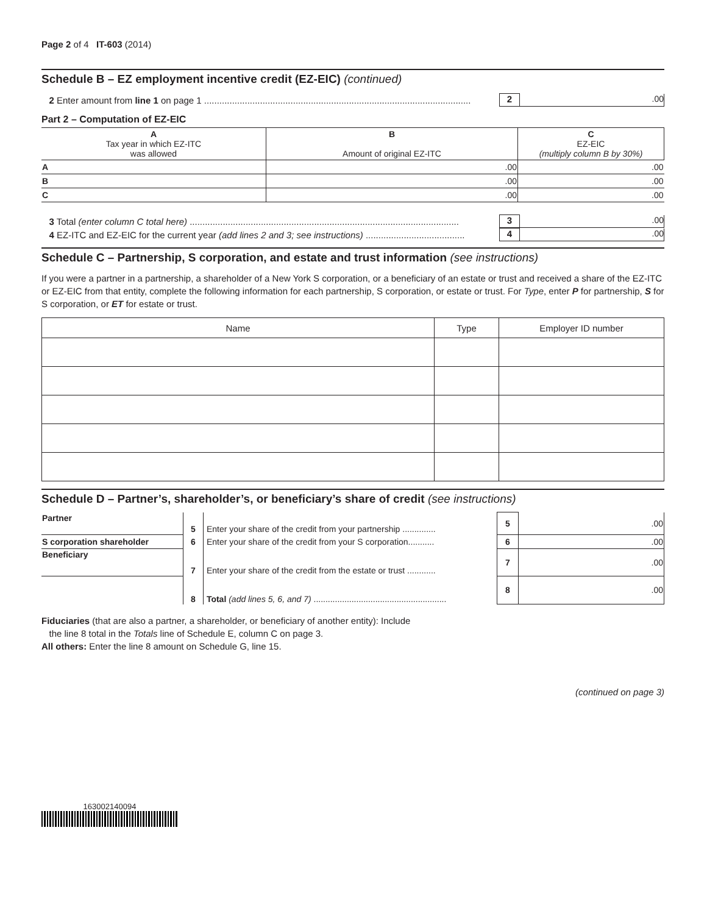Page 2 of 4 IT-603 (2014)
Schedule B – EZ employment incentive credit (EZ-EIC) (continued)
2 Enter amount from line 1 on page 1 ......................................................................................................... 2.00
Part 2 – Computation of EZ-EIC
| A Tax year in which EZ-ITC was allowed | B Amount of original EZ-ITC | C EZ-EIC (multiply column B by 30%) |
| --- | --- | --- |
| A | .00 | .00 |
| B | .00 | .00 |
| C | .00 | .00 |
3 Total (enter column C total here) .......................................................................................................... 3.00
4 EZ-ITC and EZ-EIC for the current year (add lines 2 and 3; see instructions) ....................................... 4.00
Schedule C – Partnership, S corporation, and estate and trust information (see instructions)
If you were a partner in a partnership, a shareholder of a New York S corporation, or a beneficiary of an estate or trust and received a share of the EZ-ITC or EZ-EIC from that entity, complete the following information for each partnership, S corporation, or estate or trust. For Type, enter P for partnership, S for S corporation, or ET for estate or trust.
| Name | Type | Employer ID number |
| --- | --- | --- |
Schedule D – Partner’s, shareholder’s, or beneficiary’s share of credit (see instructions)
| Partner | 5 | Enter your share of the credit from your partnership .............. | 5 | .00 |
| S corporation shareholder | 6 | Enter your share of the credit from your S corporation........... | 6 | .00 |
| Beneficiary | 7 | Enter your share of the credit from the estate or trust ............ | 7 | .00 |
| | 8 | Total (add lines 5, 6, and 7) ........................................................ | 8 | .00 |
Fiduciaries (that are also a partner, a shareholder, or beneficiary of another entity): Include
the line 8 total in the Totals line of Schedule E, column C on page 3.
All others: Enter the line 8 amount on Schedule G, line 15.
(continued on page 3)
163002140094